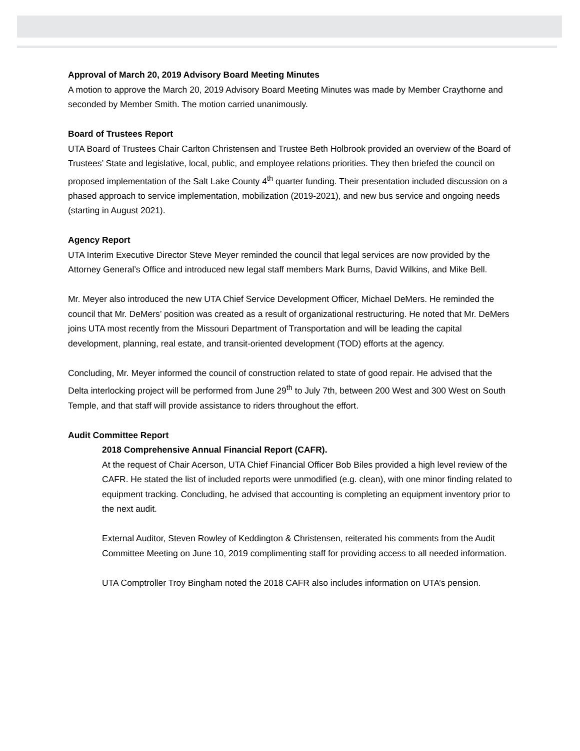Approval of March 20, 2019 Advisory Board Meeting Minutes
A motion to approve the March 20, 2019 Advisory Board Meeting Minutes was made by Member Craythorne and seconded by Member Smith. The motion carried unanimously.
Board of Trustees Report
UTA Board of Trustees Chair Carlton Christensen and Trustee Beth Holbrook provided an overview of the Board of Trustees’ State and legislative, local, public, and employee relations priorities. They then briefed the council on proposed implementation of the Salt Lake County 4<sup>th</sup> quarter funding. Their presentation included discussion on a phased approach to service implementation, mobilization (2019-2021), and new bus service and ongoing needs (starting in August 2021).
Agency Report
UTA Interim Executive Director Steve Meyer reminded the council that legal services are now provided by the Attorney General’s Office and introduced new legal staff members Mark Burns, David Wilkins, and Mike Bell.
Mr. Meyer also introduced the new UTA Chief Service Development Officer, Michael DeMers. He reminded the council that Mr. DeMers’ position was created as a result of organizational restructuring. He noted that Mr. DeMers joins UTA most recently from the Missouri Department of Transportation and will be leading the capital development, planning, real estate, and transit-oriented development (TOD) efforts at the agency.
Concluding, Mr. Meyer informed the council of construction related to state of good repair. He advised that the Delta interlocking project will be performed from June 29<sup>th</sup> to July 7th, between 200 West and 300 West on South Temple, and that staff will provide assistance to riders throughout the effort.
Audit Committee Report
2018 Comprehensive Annual Financial Report (CAFR).
At the request of Chair Acerson, UTA Chief Financial Officer Bob Biles provided a high level review of the CAFR. He stated the list of included reports were unmodified (e.g. clean), with one minor finding related to equipment tracking. Concluding, he advised that accounting is completing an equipment inventory prior to the next audit.
External Auditor, Steven Rowley of Keddington & Christensen, reiterated his comments from the Audit Committee Meeting on June 10, 2019 complimenting staff for providing access to all needed information.
UTA Comptroller Troy Bingham noted the 2018 CAFR also includes information on UTA’s pension.